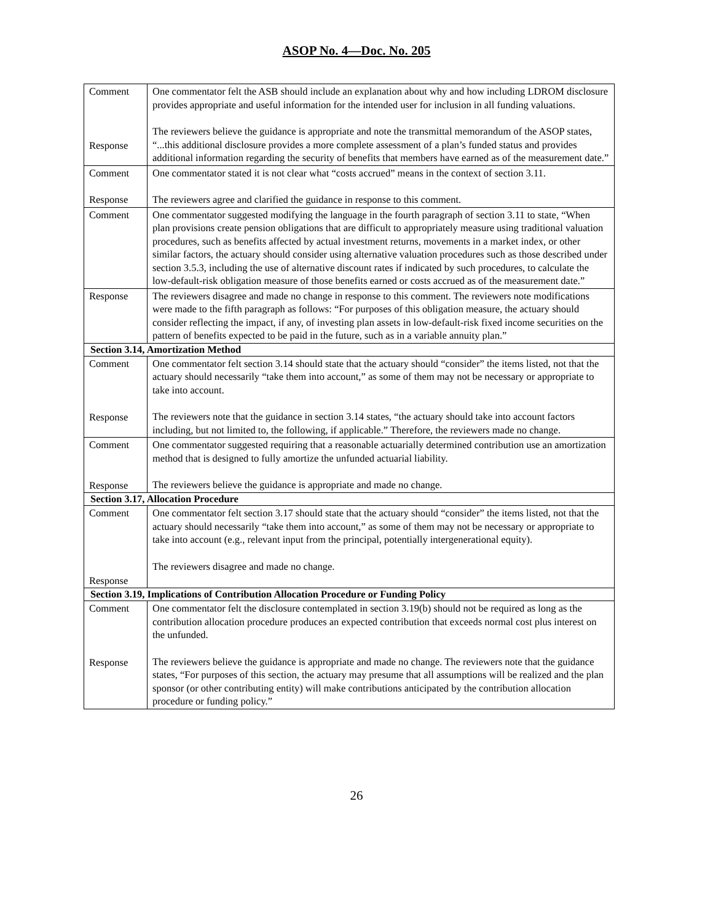ASOP No. 4—Doc. No. 205
| Comment Response | One commentator felt the ASB should include an explanation about why and how including LDROM disclosure provides appropriate and useful information for the intended user for inclusion in all funding valuations. The reviewers believe the guidance is appropriate and note the transmittal memorandum of the ASOP states, “...this additional disclosure provides a more complete assessment of a plan’s funded status and provides additional information regarding the security of benefits that members have earned as of the measurement date.” |
| Comment Response | One commentator stated it is not clear what “costs accrued” means in the context of section 3.11. The reviewers agree and clarified the guidance in response to this comment. |
| Comment | One commentator suggested modifying the language in the fourth paragraph of section 3.11 to state, “When plan provisions create pension obligations that are difficult to appropriately measure using traditional valuation procedures, such as benefits affected by actual investment returns, movements in a market index, or other similar factors, the actuary should consider using alternative valuation procedures such as those described under section 3.5.3, including the use of alternative discount rates if indicated by such procedures, to calculate the low-default-risk obligation measure of those benefits earned or costs accrued as of the measurement date.” |
| Response | The reviewers disagree and made no change in response to this comment. The reviewers note modifications were made to the fifth paragraph as follows: “For purposes of this obligation measure, the actuary should consider reflecting the impact, if any, of investing plan assets in low-default-risk fixed income securities on the pattern of benefits expected to be paid in the future, such as in a variable annuity plan.” |
| Section 3.14, Amortization Method | |
| Comment Response | One commentator felt section 3.14 should state that the actuary should “consider” the items listed, not that the actuary should necessarily “take them into account,” as some of them may not be necessary or appropriate to take into account. The reviewers note that the guidance in section 3.14 states, “the actuary should take into account factors including, but not limited to, the following, if applicable.” Therefore, the reviewers made no change. |
| Comment Response | One commentator suggested requiring that a reasonable actuarially determined contribution use an amortization method that is designed to fully amortize the unfunded actuarial liability. The reviewers believe the guidance is appropriate and made no change. |
| Section 3.17, Allocation Procedure | |
| Comment Response | One commentator felt section 3.17 should state that the actuary should “consider” the items listed, not that the actuary should necessarily “take them into account,” as some of them may not be necessary or appropriate to take into account (e.g., relevant input from the principal, potentially intergenerational equity). The reviewers disagree and made no change. |
| Section 3.19, Implications of Contribution Allocation Procedure or Funding Policy | |
| Comment Response | One commentator felt the disclosure contemplated in section 3.19(b) should not be required as long as the contribution allocation procedure produces an expected contribution that exceeds normal cost plus interest on the unfunded. The reviewers believe the guidance is appropriate and made no change. The reviewers note that the guidance states, “For purposes of this section, the actuary may presume that all assumptions will be realized and the plan sponsor (or other contributing entity) will make contributions anticipated by the contribution allocation procedure or funding policy.” |
26